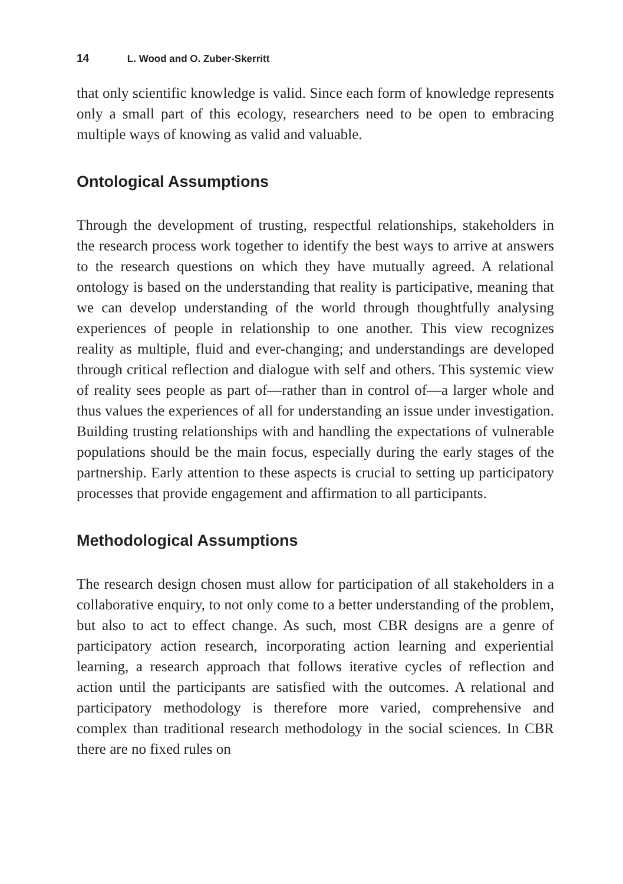14 L. Wood and O. Zuber-Skerritt
that only scientific knowledge is valid. Since each form of knowledge represents only a small part of this ecology, researchers need to be open to embracing multiple ways of knowing as valid and valuable.
Ontological Assumptions
Through the development of trusting, respectful relationships, stakeholders in the research process work together to identify the best ways to arrive at answers to the research questions on which they have mutually agreed. A relational ontology is based on the understanding that reality is participative, meaning that we can develop understanding of the world through thoughtfully analysing experiences of people in relationship to one another. This view recognizes reality as multiple, fluid and ever-changing; and understandings are developed through critical reflection and dialogue with self and others. This systemic view of reality sees people as part of—rather than in control of—a larger whole and thus values the experiences of all for understanding an issue under investigation. Building trusting relationships with and handling the expectations of vulnerable populations should be the main focus, especially during the early stages of the partnership. Early attention to these aspects is crucial to setting up participatory processes that provide engagement and affirmation to all participants.
Methodological Assumptions
The research design chosen must allow for participation of all stakeholders in a collaborative enquiry, to not only come to a better understanding of the problem, but also to act to effect change. As such, most CBR designs are a genre of participatory action research, incorporating action learning and experiential learning, a research approach that follows iterative cycles of reflection and action until the participants are satisfied with the outcomes. A relational and participatory methodology is therefore more varied, comprehensive and complex than traditional research methodology in the social sciences. In CBR there are no fixed rules on